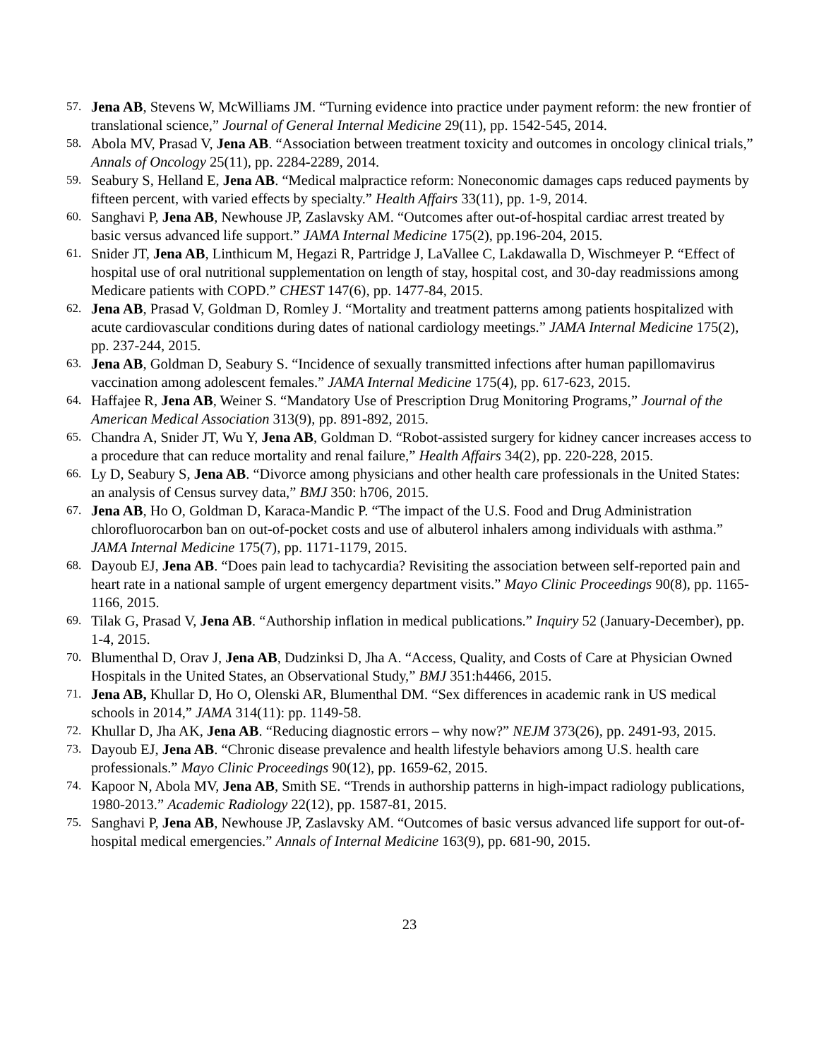57. Jena AB, Stevens W, McWilliams JM. “Turning evidence into practice under payment reform: the new frontier of translational science,” Journal of General Internal Medicine 29(11), pp. 1542-545, 2014.
58. Abola MV, Prasad V, Jena AB. “Association between treatment toxicity and outcomes in oncology clinical trials,” Annals of Oncology 25(11), pp. 2284-2289, 2014.
59. Seabury S, Helland E, Jena AB. “Medical malpractice reform: Noneconomic damages caps reduced payments by fifteen percent, with varied effects by specialty.” Health Affairs 33(11), pp. 1-9, 2014.
60. Sanghavi P, Jena AB, Newhouse JP, Zaslavsky AM. “Outcomes after out-of-hospital cardiac arrest treated by basic versus advanced life support.” JAMA Internal Medicine 175(2), pp.196-204, 2015.
61. Snider JT, Jena AB, Linthicum M, Hegazi R, Partridge J, LaVallee C, Lakdawalla D, Wischmeyer P. “Effect of hospital use of oral nutritional supplementation on length of stay, hospital cost, and 30-day readmissions among Medicare patients with COPD.” CHEST 147(6), pp. 1477-84, 2015.
62. Jena AB, Prasad V, Goldman D, Romley J. “Mortality and treatment patterns among patients hospitalized with acute cardiovascular conditions during dates of national cardiology meetings.” JAMA Internal Medicine 175(2), pp. 237-244, 2015.
63. Jena AB, Goldman D, Seabury S. “Incidence of sexually transmitted infections after human papillomavirus vaccination among adolescent females.” JAMA Internal Medicine 175(4), pp. 617-623, 2015.
64. Haffajee R, Jena AB, Weiner S. “Mandatory Use of Prescription Drug Monitoring Programs,” Journal of the American Medical Association 313(9), pp. 891-892, 2015.
65. Chandra A, Snider JT, Wu Y, Jena AB, Goldman D. “Robot-assisted surgery for kidney cancer increases access to a procedure that can reduce mortality and renal failure,” Health Affairs 34(2), pp. 220-228, 2015.
66. Ly D, Seabury S, Jena AB. “Divorce among physicians and other health care professionals in the United States: an analysis of Census survey data,” BMJ 350: h706, 2015.
67. Jena AB, Ho O, Goldman D, Karaca-Mandic P. “The impact of the U.S. Food and Drug Administration chlorofluorocarbon ban on out-of-pocket costs and use of albuterol inhalers among individuals with asthma.” JAMA Internal Medicine 175(7), pp. 1171-1179, 2015.
68. Dayoub EJ, Jena AB. “Does pain lead to tachycardia? Revisiting the association between self-reported pain and heart rate in a national sample of urgent emergency department visits.” Mayo Clinic Proceedings 90(8), pp. 1165-1166, 2015.
69. Tilak G, Prasad V, Jena AB. “Authorship inflation in medical publications.” Inquiry 52 (January-December), pp. 1-4, 2015.
70. Blumenthal D, Orav J, Jena AB, Dudzinksi D, Jha A. “Access, Quality, and Costs of Care at Physician Owned Hospitals in the United States, an Observational Study,” BMJ 351:h4466, 2015.
71. Jena AB, Khullar D, Ho O, Olenski AR, Blumenthal DM. “Sex differences in academic rank in US medical schools in 2014,” JAMA 314(11): pp. 1149-58.
72. Khullar D, Jha AK, Jena AB. “Reducing diagnostic errors – why now?” NEJM 373(26), pp. 2491-93, 2015.
73. Dayoub EJ, Jena AB. “Chronic disease prevalence and health lifestyle behaviors among U.S. health care professionals.” Mayo Clinic Proceedings 90(12), pp. 1659-62, 2015.
74. Kapoor N, Abola MV, Jena AB, Smith SE. “Trends in authorship patterns in high-impact radiology publications, 1980-2013.” Academic Radiology 22(12), pp. 1587-81, 2015.
75. Sanghavi P, Jena AB, Newhouse JP, Zaslavsky AM. “Outcomes of basic versus advanced life support for out-of-hospital medical emergencies.” Annals of Internal Medicine 163(9), pp. 681-90, 2015.
23